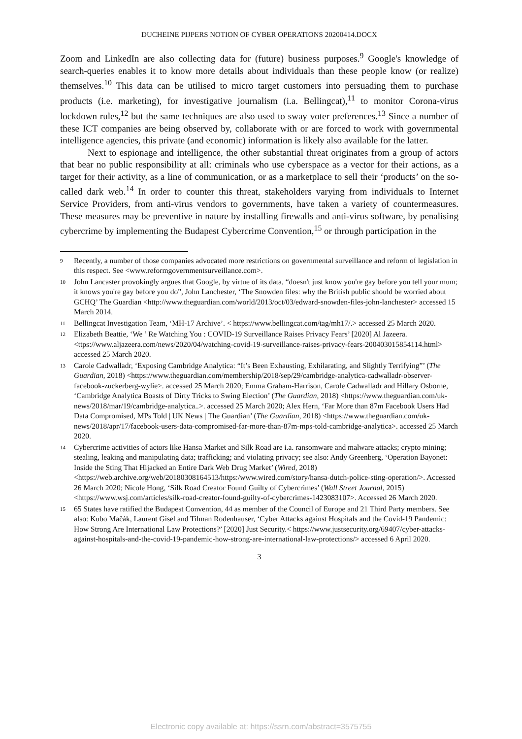DUCHEINE PIJPERS NOTION OF CYBER OPERATIONS 20200414.DOCX
Zoom and LinkedIn are also collecting data for (future) business purposes.<sup>9</sup> Google's knowledge of search-queries enables it to know more details about individuals than these people know (or realize) themselves.<sup>10</sup> This data can be utilised to micro target customers into persuading them to purchase products (i.e. marketing), for investigative journalism (i.a. Bellingcat),<sup>11</sup> to monitor Corona-virus lockdown rules,<sup>12</sup> but the same techniques are also used to sway voter preferences.<sup>13</sup> Since a number of these ICT companies are being observed by, collaborate with or are forced to work with governmental intelligence agencies, this private (and economic) information is likely also available for the latter.
Next to espionage and intelligence, the other substantial threat originates from a group of actors that bear no public responsibility at all: criminals who use cyberspace as a vector for their actions, as a target for their activity, as a line of communication, or as a marketplace to sell their ‘products’ on the so-called dark web.<sup>14</sup> In order to counter this threat, stakeholders varying from individuals to Internet Service Providers, from anti-virus vendors to governments, have taken a variety of countermeasures. These measures may be preventive in nature by installing firewalls and anti-virus software, by penalising cybercrime by implementing the Budapest Cybercrime Convention,<sup>15</sup> or through participation in the
9 Recently, a number of those companies advocated more restrictions on governmental surveillance and reform of legislation in this respect. See <www.reformgovernmentsurveillance.com>.
10 John Lancaster provokingly argues that Google, by virtue of its data, “doesn't just know you're gay before you tell your mum; it knows you're gay before you do”, John Lanchester, ‘The Snowden files: why the British public should be worried about GCHQ’ The Guardian <http://www.theguardian.com/world/2013/oct/03/edward-snowden-files-john-lanchester> accessed 15 March 2014.
11 Bellingcat Investigation Team, ‘MH-17 Archive’. < https://www.bellingcat.com/tag/mh17/.> accessed 25 March 2020.
12 Elizabeth Beattie, ‘We ’ Re Watching You : COVID-19 Surveillance Raises Privacy Fears’ [2020] Al Jazeera. <ttps://www.aljazeera.com/news/2020/04/watching-covid-19-surveillance-raises-privacy-fears-200403015854114.html> accessed 25 March 2020.
13 Carole Cadwalladr, ‘Exposing Cambridge Analytica: “It’s Been Exhausting, Exhilarating, and Slightly Terrifying”’ (The Guardian, 2018) <https://www.theguardian.com/membership/2018/sep/29/cambridge-analytica-cadwalladr-observer-facebook-zuckerberg-wylie>. accessed 25 March 2020; Emma Graham-Harrison, Carole Cadwalladr and Hillary Osborne, ‘Cambridge Analytica Boasts of Dirty Tricks to Swing Election’ (The Guardian, 2018) <https://www.theguardian.com/uk-news/2018/mar/19/cambridge-analytica..>. accessed 25 March 2020; Alex Hern, ‘Far More than 87m Facebook Users Had Data Compromised, MPs Told | UK News | The Guardian’ (The Guardian, 2018) <https://www.theguardian.com/uk-news/2018/apr/17/facebook-users-data-compromised-far-more-than-87m-mps-told-cambridge-analytica>. accessed 25 March 2020.
14 Cybercrime activities of actors like Hansa Market and Silk Road are i.a. ransomware and malware attacks; crypto mining; stealing, leaking and manipulating data; trafficking; and violating privacy; see also: Andy Greenberg, ‘Operation Bayonet: Inside the Sting That Hijacked an Entire Dark Web Drug Market’ (Wired, 2018) <https://web.archive.org/web/20180308164513/https:/www.wired.com/story/hansa-dutch-police-sting-operation/>. Accessed 26 March 2020; Nicole Hong, ‘Silk Road Creator Found Guilty of Cybercrimes’ (Wall Street Journal, 2015) <https://www.wsj.com/articles/silk-road-creator-found-guilty-of-cybercrimes-1423083107>. Accessed 26 March 2020.
15 65 States have ratified the Budapest Convention, 44 as member of the Council of Europe and 21 Third Party members. See also: Kubo Mačák, Laurent Gisel and Tilman Rodenhauser, ‘Cyber Attacks against Hospitals and the Covid-19 Pandemic: How Strong Are International Law Protections?’ [2020] Just Security.< https://www.justsecurity.org/69407/cyber-attacks-against-hospitals-and-the-covid-19-pandemic-how-strong-are-international-law-protections/> accessed 6 April 2020.
3
Electronic copy available at: https://ssrn.com/abstract=3575755